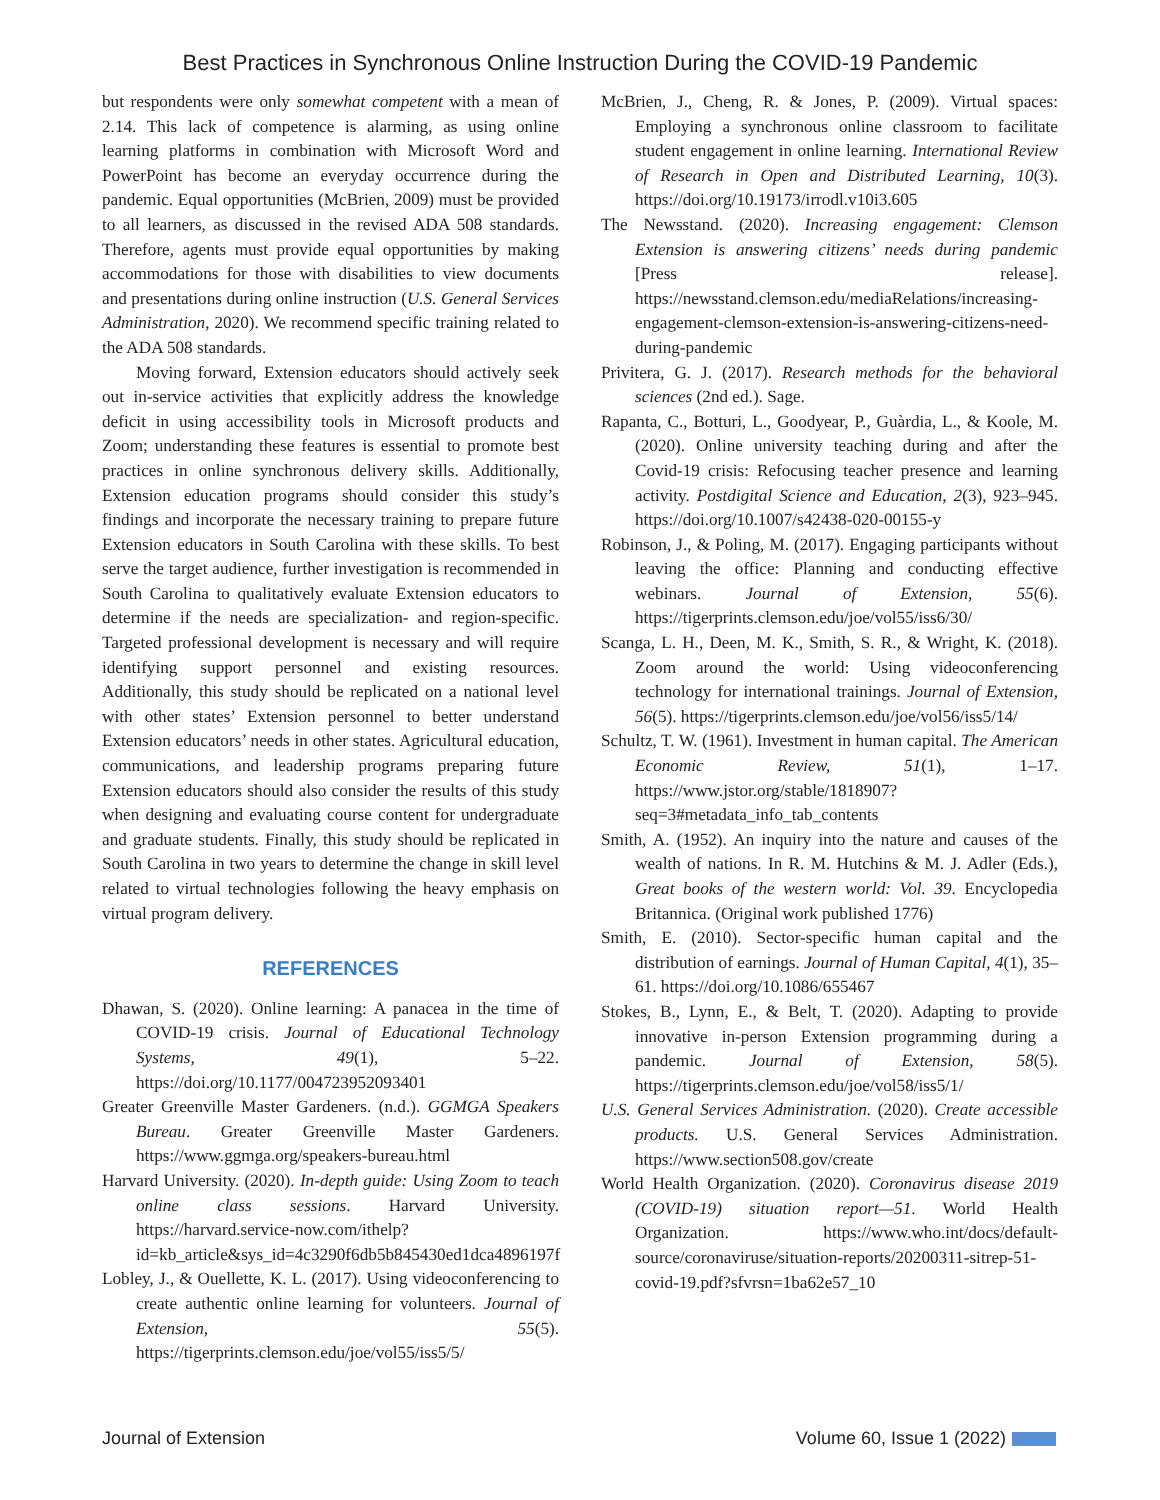Best Practices in Synchronous Online Instruction During the COVID-19 Pandemic
but respondents were only somewhat competent with a mean of 2.14. This lack of competence is alarming, as using online learning platforms in combination with Microsoft Word and PowerPoint has become an everyday occurrence during the pandemic. Equal opportunities (McBrien, 2009) must be provided to all learners, as discussed in the revised ADA 508 standards. Therefore, agents must provide equal opportunities by making accommodations for those with disabilities to view documents and presentations during online instruction (U.S. General Services Administration, 2020). We recommend specific training related to the ADA 508 standards.
Moving forward, Extension educators should actively seek out in-service activities that explicitly address the knowledge deficit in using accessibility tools in Microsoft products and Zoom; understanding these features is essential to promote best practices in online synchronous delivery skills. Additionally, Extension education programs should consider this study’s findings and incorporate the necessary training to prepare future Extension educators in South Carolina with these skills. To best serve the target audience, further investigation is recommended in South Carolina to qualitatively evaluate Extension educators to determine if the needs are specialization- and region-specific. Targeted professional development is necessary and will require identifying support personnel and existing resources. Additionally, this study should be replicated on a national level with other states’ Extension personnel to better understand Extension educators’ needs in other states. Agricultural education, communications, and leadership programs preparing future Extension educators should also consider the results of this study when designing and evaluating course content for undergraduate and graduate students. Finally, this study should be replicated in South Carolina in two years to determine the change in skill level related to virtual technologies following the heavy emphasis on virtual program delivery.
REFERENCES
Dhawan, S. (2020). Online learning: A panacea in the time of COVID-19 crisis. Journal of Educational Technology Systems, 49(1), 5–22. https://doi.org/10.1177/004723952093401
Greater Greenville Master Gardeners. (n.d.). GGMGA Speakers Bureau. Greater Greenville Master Gardeners. https://www.ggmga.org/speakers-bureau.html
Harvard University. (2020). In-depth guide: Using Zoom to teach online class sessions. Harvard University. https://harvard.service-now.com/ithelp?id=kb_article&sys_id=4c3290f6db5b845430ed1dca4896197f
Lobley, J., & Ouellette, K. L. (2017). Using videoconferencing to create authentic online learning for volunteers. Journal of Extension, 55(5). https://tigerprints.clemson.edu/joe/vol55/iss5/5/
McBrien, J., Cheng, R. & Jones, P. (2009). Virtual spaces: Employing a synchronous online classroom to facilitate student engagement in online learning. International Review of Research in Open and Distributed Learning, 10(3). https://doi.org/10.19173/irrodl.v10i3.605
The Newsstand. (2020). Increasing engagement: Clemson Extension is answering citizens’ needs during pandemic [Press release]. https://newsstand.clemson.edu/mediaRelations/increasing-engagement-clemson-extension-is-answering-citizens-need-during-pandemic
Privitera, G. J. (2017). Research methods for the behavioral sciences (2nd ed.). Sage.
Rapanta, C., Botturi, L., Goodyear, P., Guàrdia, L., & Koole, M. (2020). Online university teaching during and after the Covid-19 crisis: Refocusing teacher presence and learning activity. Postdigital Science and Education, 2(3), 923–945. https://doi.org/10.1007/s42438-020-00155-y
Robinson, J., & Poling, M. (2017). Engaging participants without leaving the office: Planning and conducting effective webinars. Journal of Extension, 55(6). https://tigerprints.clemson.edu/joe/vol55/iss6/30/
Scanga, L. H., Deen, M. K., Smith, S. R., & Wright, K. (2018). Zoom around the world: Using videoconferencing technology for international trainings. Journal of Extension, 56(5). https://tigerprints.clemson.edu/joe/vol56/iss5/14/
Schultz, T. W. (1961). Investment in human capital. The American Economic Review, 51(1), 1–17. https://www.jstor.org/stable/1818907?seq=3#metadata_info_tab_contents
Smith, A. (1952). An inquiry into the nature and causes of the wealth of nations. In R. M. Hutchins & M. J. Adler (Eds.), Great books of the western world: Vol. 39. Encyclopedia Britannica. (Original work published 1776)
Smith, E. (2010). Sector-specific human capital and the distribution of earnings. Journal of Human Capital, 4(1), 35–61. https://doi.org/10.1086/655467
Stokes, B., Lynn, E., & Belt, T. (2020). Adapting to provide innovative in-person Extension programming during a pandemic. Journal of Extension, 58(5). https://tigerprints.clemson.edu/joe/vol58/iss5/1/
U.S. General Services Administration. (2020). Create accessible products. U.S. General Services Administration. https://www.section508.gov/create
World Health Organization. (2020). Coronavirus disease 2019 (COVID-19) situation report—51. World Health Organization. https://www.who.int/docs/default-source/coronaviruse/situation-reports/20200311-sitrep-51-covid-19.pdf?sfvrsn=1ba62e57_10
Journal of Extension Volume 60, Issue 1 (2022)